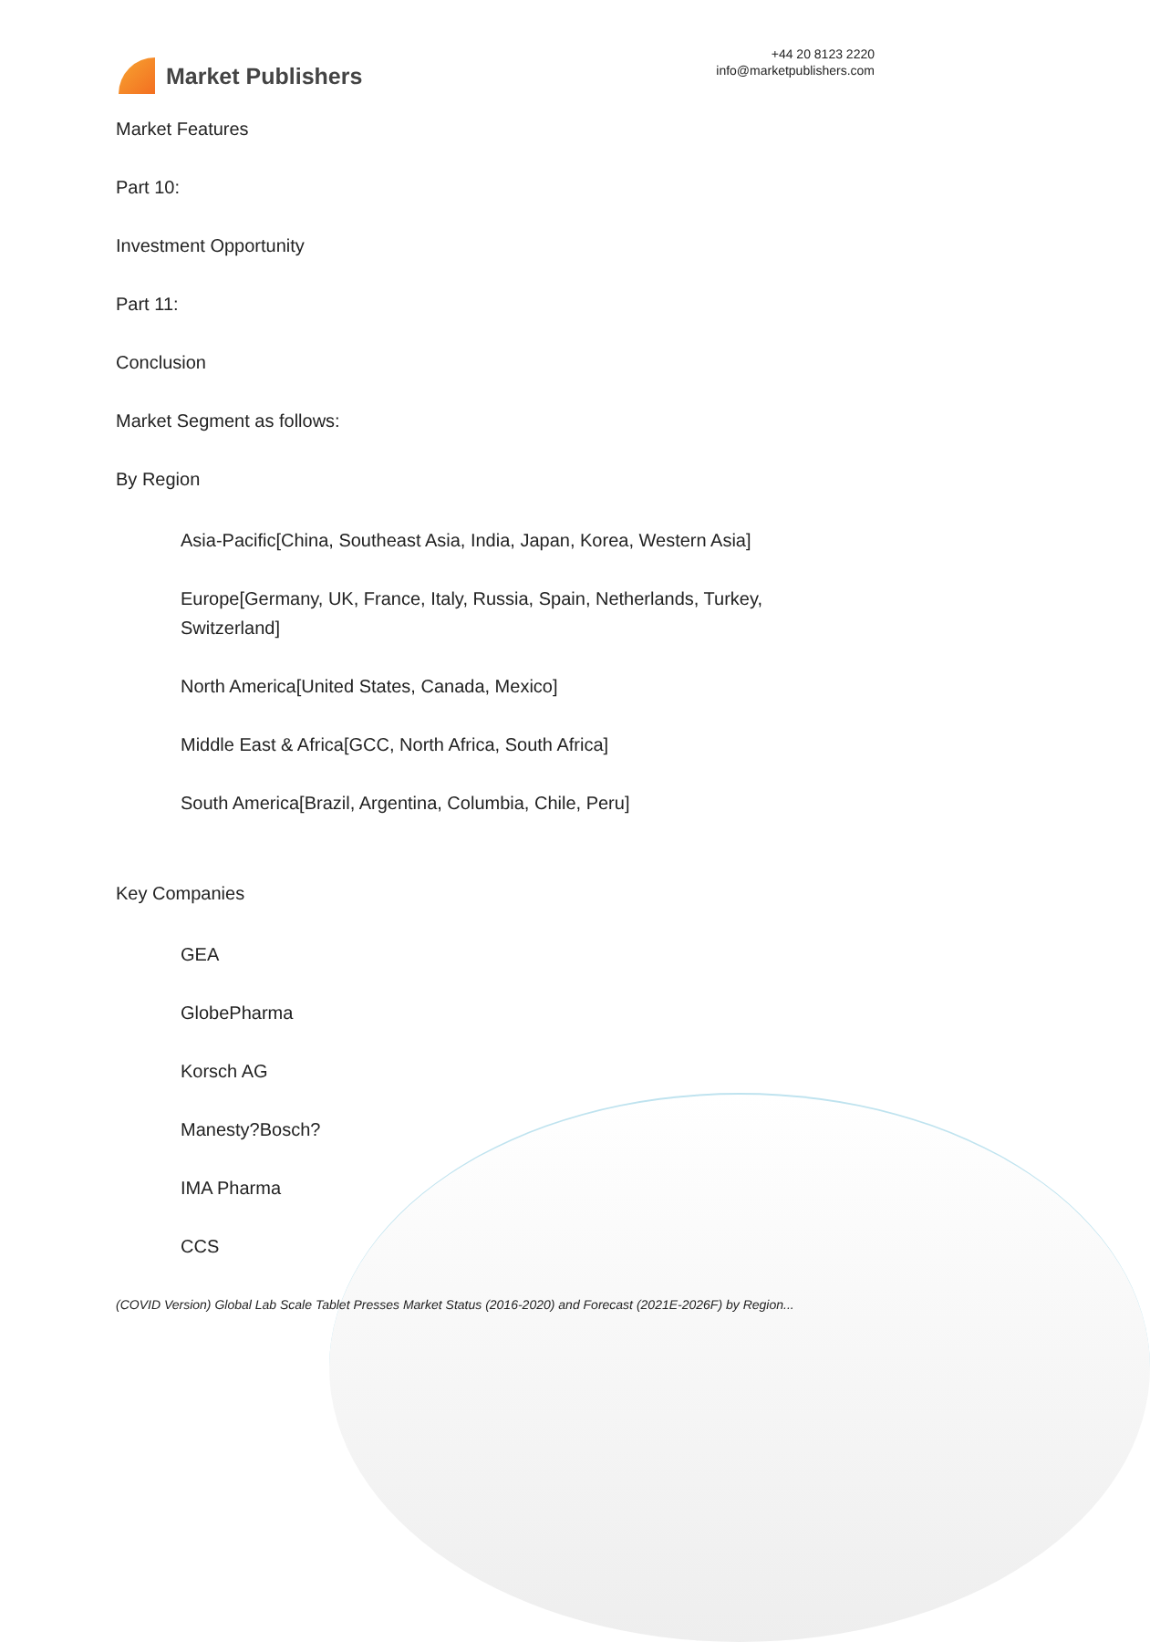Market Publishers
+44 20 8123 2220
info@marketpublishers.com
Market Features
Part 10:
Investment Opportunity
Part 11:
Conclusion
Market Segment as follows:
By Region
Asia-Pacific[China, Southeast Asia, India, Japan, Korea, Western Asia]
Europe[Germany, UK, France, Italy, Russia, Spain, Netherlands, Turkey, Switzerland]
North America[United States, Canada, Mexico]
Middle East & Africa[GCC, North Africa, South Africa]
South America[Brazil, Argentina, Columbia, Chile, Peru]
Key Companies
GEA
GlobePharma
Korsch AG
Manesty?Bosch?
IMA Pharma
CCS
(COVID Version) Global Lab Scale Tablet Presses Market Status (2016-2020) and Forecast (2021E-2026F) by Region...